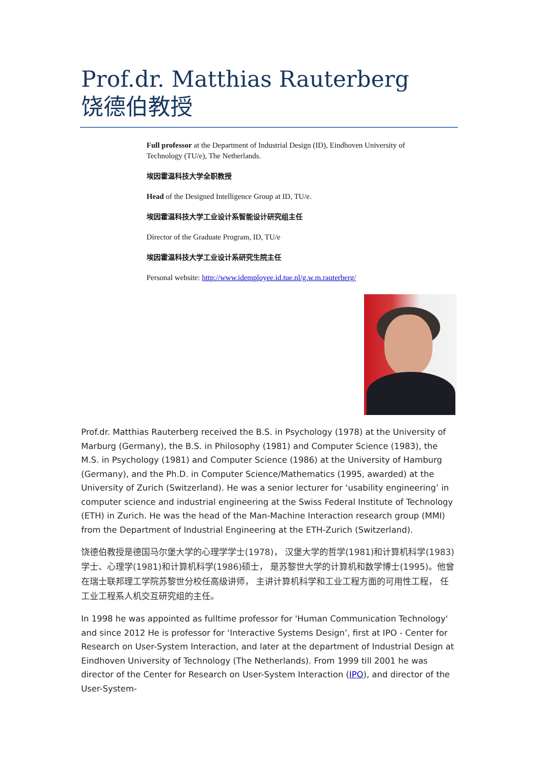Prof.dr. Matthias Rauterberg
饶德伯教授
Full professor at the Department of Industrial Design (ID), Eindhoven University of Technology (TU/e), The Netherlands.
埃因霍温科技大学全职教授
Head of the Designed Intelligence Group at ID, TU/e.
埃因霍温科技大学工业设计系智能设计研究组主任
Director of the Graduate Program, ID, TU/e
埃因霍温科技大学工业设计系研究生院主任
Personal website: http://www.idemployee.id.tue.nl/g.w.m.rauterberg/
Prof.dr. Matthias Rauterberg received the B.S. in Psychology (1978) at the University of Marburg (Germany), the B.S. in Philosophy (1981) and Computer Science (1983), the M.S. in Psychology (1981) and Computer Science (1986) at the University of Hamburg (Germany), and the Ph.D. in Computer Science/Mathematics (1995, awarded) at the University of Zurich (Switzerland). He was a senior lecturer for ‘usability engineering’ in computer science and industrial engineering at the Swiss Federal Institute of Technology (ETH) in Zurich. He was the head of the Man-Machine Interaction research group (MMI) from the Department of Industrial Engineering at the ETH-Zurich (Switzerland).
饶德伯教授是德国马尔堡大学的心理学学士(1978)， 汉堡大学的哲学(1981)和计算机科学(1983)学士、心理学(1981)和计算机科学(1986)硕士， 是苏黎世大学的计算机和数学博士(1995)。他曾在瑞士联邦理工学院苏黎世分校任高级讲师， 主讲计算机科学和工业工程方面的可用性工程， 任工业工程系人机交互研究组的主任。
In 1998 he was appointed as fulltime professor for 'Human Communication Technology' and since 2012 He is professor for ‘Interactive Systems Design’, first at IPO - Center for Research on User-System Interaction, and later at the department of Industrial Design at Eindhoven University of Technology (The Netherlands). From 1999 till 2001 he was director of the Center for Research on User-System Interaction (IPO), and director of the User-System-